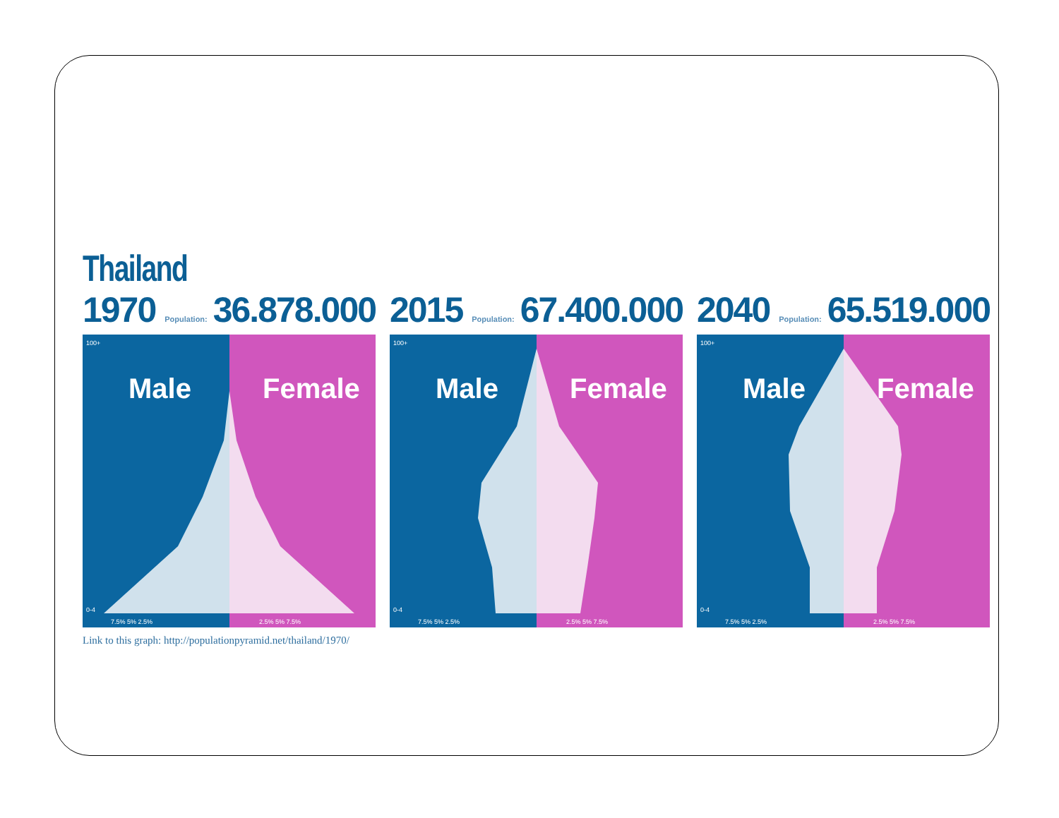Thailand
1970 Population: 36.878.000
Male
Female
100+
0-4
7.5% 5% 2.5%
2.5% 5% 7.5%
Link to this graph: http://populationpyramid.net/thailand/1970/
2015 Population: 67.400.000
Male
Female
100+
0-4
7.5% 5% 2.5%
2.5% 5% 7.5%
2040 Population: 65.519.000
Male
Female
100+
0-4
7.5% 5% 2.5%
2.5% 5% 7.5%